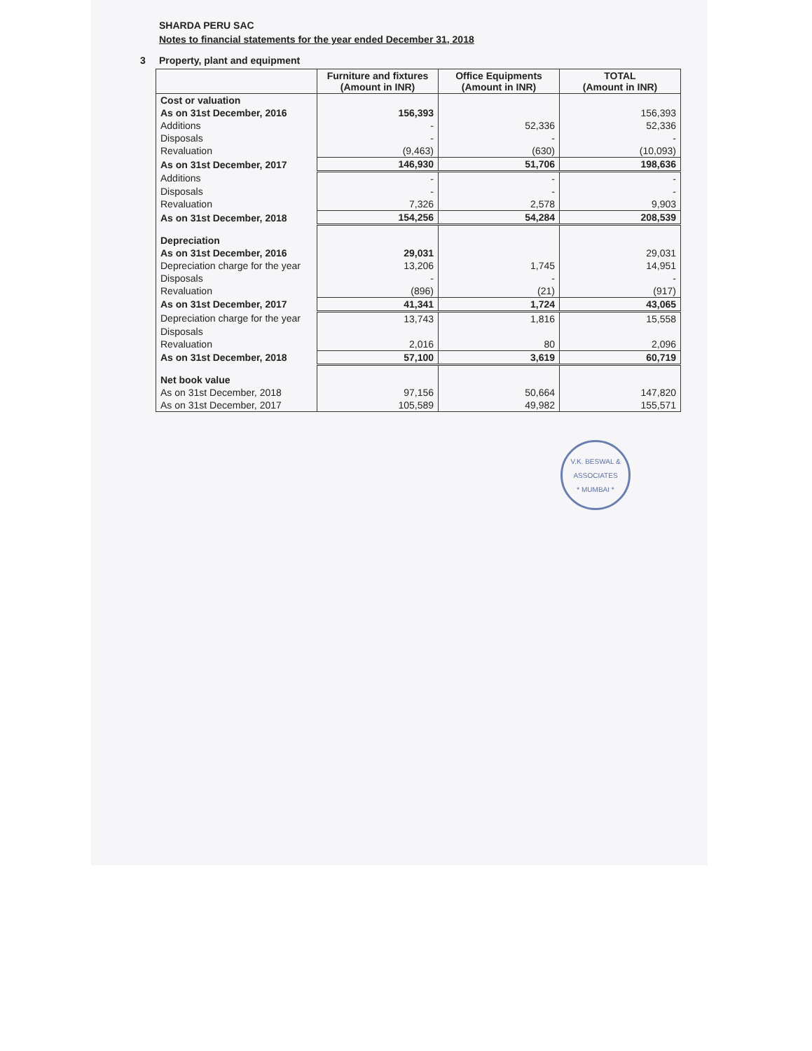SHARDA PERU SAC
Notes to financial statements for the year ended December 31, 2018
3 Property, plant and equipment
| | Furniture and fixtures (Amount in INR) | Office Equipments (Amount in INR) | TOTAL (Amount in INR) |
| --- | --- | --- | --- |
| Cost or valuation | | | |
| As on 31st December, 2016 | 156,393 | | 156,393 |
| Additions | - | 52,336 | 52,336 |
| Disposals | - | - | - |
| Revaluation | (9,463) | (630) | (10,093) |
| As on 31st December, 2017 | 146,930 | 51,706 | 198,636 |
| Additions | - | - | - |
| Disposals | - | - | - |
| Revaluation | 7,326 | 2,578 | 9,903 |
| As on 31st December, 2018 | 154,256 | 54,284 | 208,539 |
| Depreciation | | | |
| As on 31st December, 2016 | 29,031 | | 29,031 |
| Depreciation charge for the year | 13,206 | 1,745 | 14,951 |
| Disposals | - | - | - |
| Revaluation | (896) | (21) | (917) |
| As on 31st December, 2017 | 41,341 | 1,724 | 43,065 |
| Depreciation charge for the year | 13,743 | 1,816 | 15,558 |
| Disposals | | | |
| Revaluation | 2,016 | 80 | 2,096 |
| As on 31st December, 2018 | 57,100 | 3,619 | 60,719 |
| Net book value | | | |
| As on 31st December, 2018 | 97,156 | 50,664 | 147,820 |
| As on 31st December, 2017 | 105,589 | 49,982 | 155,571 |
V.K. BESWAL & ASSOCIATES
* MUMBAI *